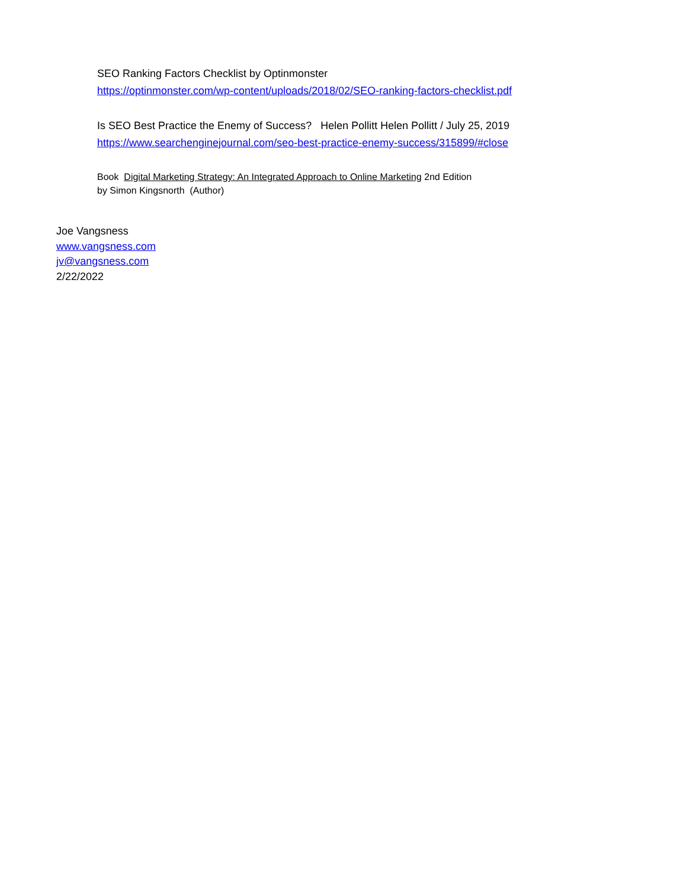SEO Ranking Factors Checklist by Optinmonster
https://optinmonster.com/wp-content/uploads/2018/02/SEO-ranking-factors-checklist.pdf
Is SEO Best Practice the Enemy of Success? Helen Pollitt Helen Pollitt / July 25, 2019
https://www.searchenginejournal.com/seo-best-practice-enemy-success/315899/#close
Book Digital Marketing Strategy: An Integrated Approach to Online Marketing 2nd Edition
by Simon Kingsnorth (Author)
Joe Vangsness
www.vangsness.com
jv@vangsness.com
2/22/2022